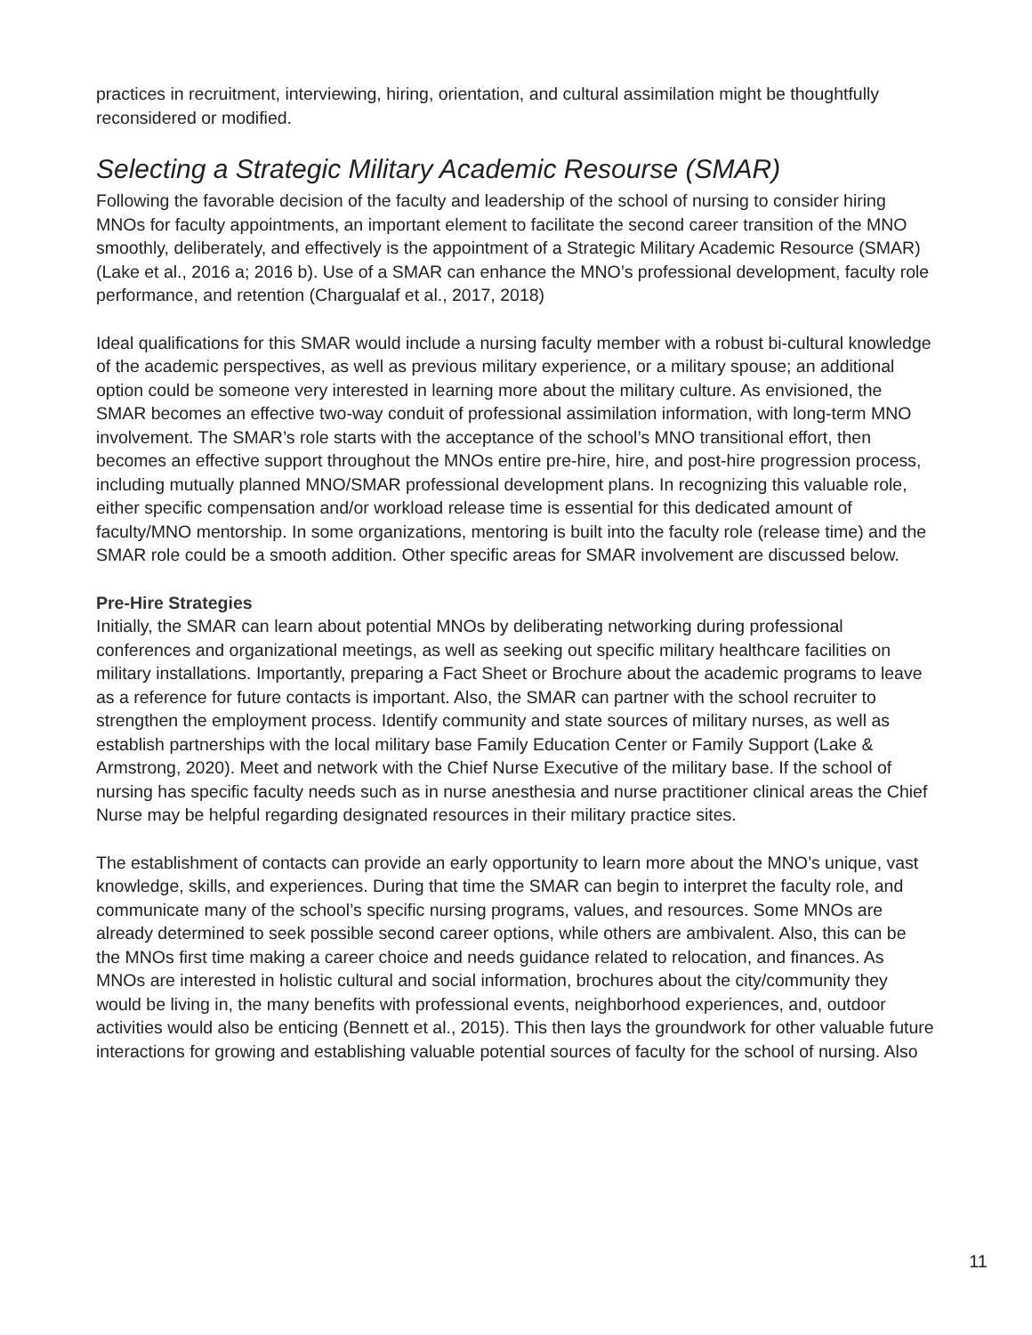practices in recruitment, interviewing, hiring, orientation, and cultural assimilation might be thoughtfully reconsidered or modified.
Selecting a Strategic Military Academic Resourse (SMAR)
Following the favorable decision of the faculty and leadership of the school of nursing to consider hiring MNOs for faculty appointments, an important element to facilitate the second career transition of the MNO smoothly, deliberately, and effectively is the appointment of a Strategic Military Academic Resource (SMAR) (Lake et al., 2016 a; 2016 b). Use of a SMAR can enhance the MNO’s professional development, faculty role performance, and retention (Chargualaf et al., 2017, 2018)
Ideal qualifications for this SMAR would include a nursing faculty member with a robust bi-cultural knowledge of the academic perspectives, as well as previous military experience, or a military spouse; an additional option could be someone very interested in learning more about the military culture. As envisioned, the SMAR becomes an effective two-way conduit of professional assimilation information, with long-term MNO involvement. The SMAR’s role starts with the acceptance of the school’s MNO transitional effort, then becomes an effective support throughout the MNOs entire pre-hire, hire, and post-hire progression process, including mutually planned MNO/SMAR professional development plans. In recognizing this valuable role, either specific compensation and/or workload release time is essential for this dedicated amount of faculty/MNO mentorship. In some organizations, mentoring is built into the faculty role (release time) and the SMAR role could be a smooth addition. Other specific areas for SMAR involvement are discussed below.
Pre-Hire Strategies
Initially, the SMAR can learn about potential MNOs by deliberating networking during professional conferences and organizational meetings, as well as seeking out specific military healthcare facilities on military installations. Importantly, preparing a Fact Sheet or Brochure about the academic programs to leave as a reference for future contacts is important. Also, the SMAR can partner with the school recruiter to strengthen the employment process. Identify community and state sources of military nurses, as well as establish partnerships with the local military base Family Education Center or Family Support (Lake & Armstrong, 2020). Meet and network with the Chief Nurse Executive of the military base. If the school of nursing has specific faculty needs such as in nurse anesthesia and nurse practitioner clinical areas the Chief Nurse may be helpful regarding designated resources in their military practice sites.
The establishment of contacts can provide an early opportunity to learn more about the MNO’s unique, vast knowledge, skills, and experiences. During that time the SMAR can begin to interpret the faculty role, and communicate many of the school’s specific nursing programs, values, and resources. Some MNOs are already determined to seek possible second career options, while others are ambivalent. Also, this can be the MNOs first time making a career choice and needs guidance related to relocation, and finances. As MNOs are interested in holistic cultural and social information, brochures about the city/community they would be living in, the many benefits with professional events, neighborhood experiences, and, outdoor activities would also be enticing (Bennett et al., 2015). This then lays the groundwork for other valuable future interactions for growing and establishing valuable potential sources of faculty for the school of nursing. Also
11